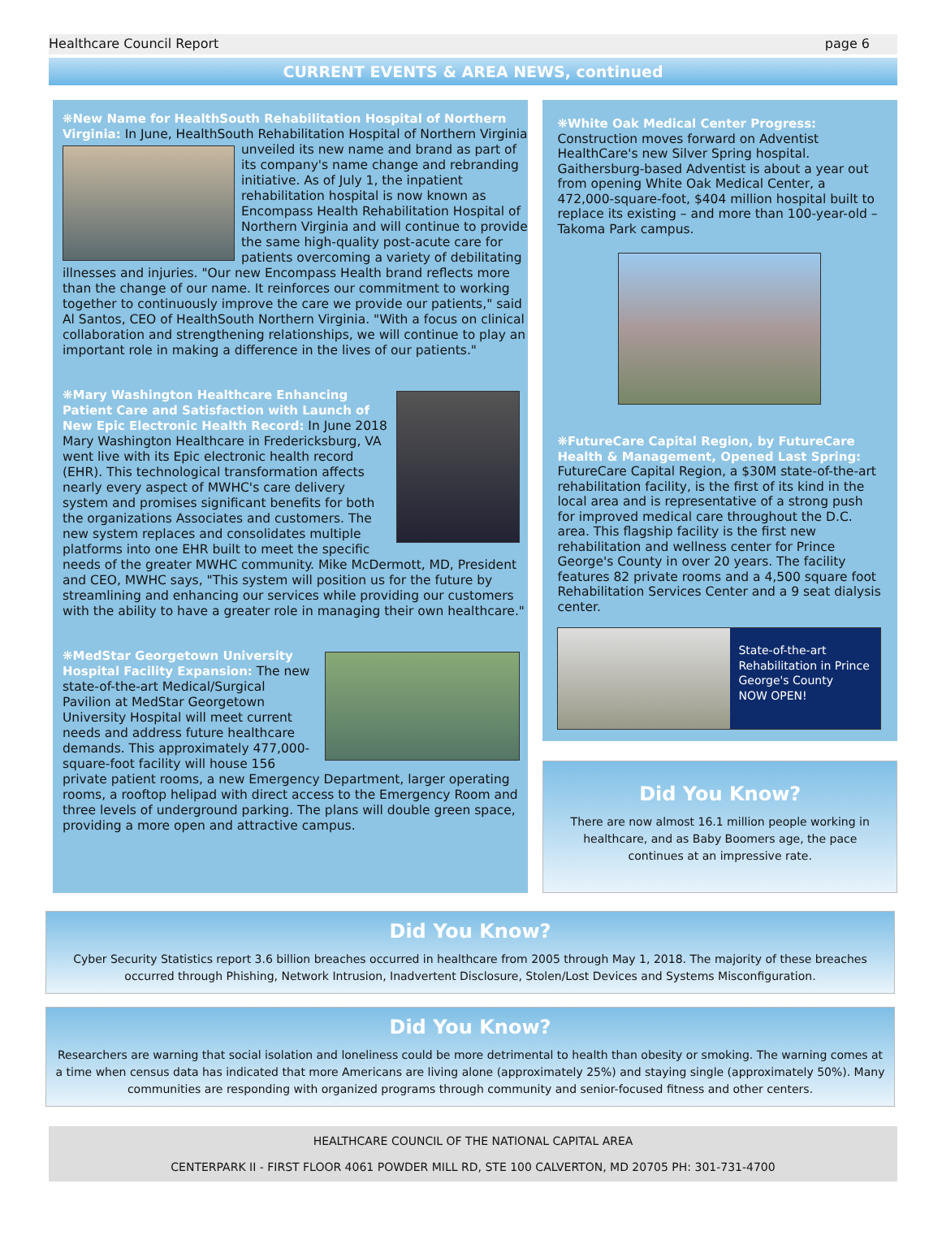Healthcare Council Report page 6
CURRENT EVENTS & AREA NEWS, continued
❋New Name for HealthSouth Rehabilitation Hospital of Northern Virginia:
In June, HealthSouth Rehabilitation Hospital of Northern
Virginia unveiled its new name and brand as part of its company's name change and rebranding initiative. As of July 1, the inpatient rehabilitation hospital is now known as Encompass Health Rehabilitation Hospital of Northern Virginia and will continue to provide the same high-quality post-acute care for patients overcoming a variety of debilitating illnesses and injuries. "Our new Encompass Health brand reflects more than the change of our name. It reinforces our commitment to working together to continuously improve the care we provide our patients," said Al Santos, CEO of HealthSouth Northern Virginia. "With a focus on clinical collaboration and strengthening relationships, we will continue to play an important role in making a difference in the lives of our patients."
❋Mary Washington Healthcare Enhancing Patient Care and Satisfaction with Launch of New Epic Electronic Health Record:
In June 2018 Mary Washington Healthcare in Fredericksburg, VA went live with its Epic electronic health record (EHR). This technological transformation affects nearly every aspect of MWHC's care delivery system and promises significant benefits for both the organizations Associates and customers. The new system replaces and consolidates multiple platforms into one EHR built to meet the specific needs of the greater MWHC community. Mike McDermott, MD, President and CEO, MWHC says, "This system will position us for the future by streamlining and enhancing our services while providing our customers with the ability to have a greater role in managing their own healthcare."
❋MedStar Georgetown University Hospital Facility Expansion:
The new state-of-the-art Medical/Surgical Pavilion at MedStar Georgetown University Hospital will meet current needs and address future healthcare demands. This approximately 477,000-square-foot facility will house 156 private patient rooms, a new Emergency Department, larger operating rooms, a rooftop helipad with direct access to the Emergency Room and three levels of underground parking. The plans will double green space, providing a more open and attractive campus.
❋White Oak Medical Center Progress:
Construction moves forward on Adventist HealthCare's new Silver Spring hospital. Gaithersburg-based Adventist is about a year out from opening White Oak Medical Center, a 472,000-square-foot, $404 million hospital built to replace its existing – and more than 100-year-old – Takoma Park campus.
❋FutureCare Capital Region, by FutureCare Health & Management, Opened Last Spring:
FutureCare Capital Region, a $30M state-of-the-art rehabilitation facility, is the first of its kind in the local area and is representative of a strong push for improved medical care throughout the D.C. area. This flagship facility is the first new rehabilitation and wellness center for Prince George's County in over 20 years. The facility features 82 private rooms and a 4,500 square foot Rehabilitation Services Center and a 9 seat dialysis center.
State-of-the-art Rehabilitation in Prince George's County
NOW OPEN!
Did You Know?
There are now almost 16.1 million people working in healthcare, and as Baby Boomers age, the pace continues at an impressive rate.
Did You Know?
Cyber Security Statistics report 3.6 billion breaches occurred in healthcare from 2005 through May 1, 2018. The majority of these breaches occurred through Phishing, Network Intrusion, Inadvertent Disclosure, Stolen/Lost Devices and Systems Misconfiguration.
Did You Know?
Researchers are warning that social isolation and loneliness could be more detrimental to health than obesity or smoking. The warning comes at a time when census data has indicated that more Americans are living alone (approximately 25%) and staying single (approximately 50%). Many communities are responding with organized programs through community and senior-focused fitness and other centers.
HEALTHCARE COUNCIL OF THE NATIONAL CAPITAL AREA
CENTERPARK II - FIRST FLOOR 4061 POWDER MILL RD, STE 100 CALVERTON, MD 20705 PH: 301-731-4700